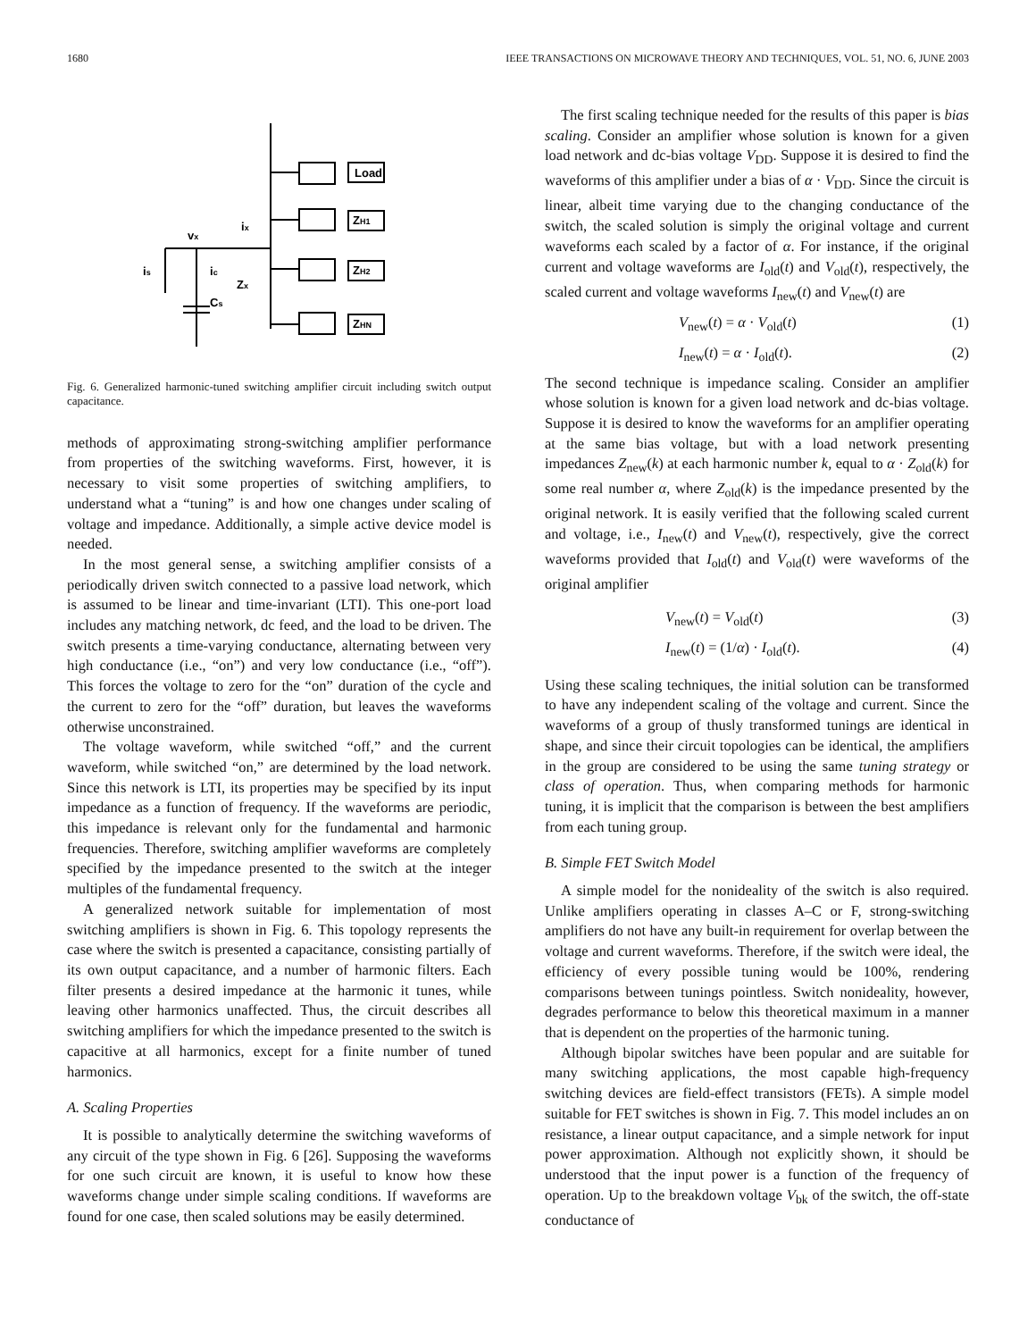1680 IEEE TRANSACTIONS ON MICROWAVE THEORY AND TECHNIQUES, VOL. 51, NO. 6, JUNE 2003
Load
ZH1
ZH2
ZHN
vx
ix
is
ic
Zx
Cs
Fig. 6. Generalized harmonic-tuned switching amplifier circuit including switch output capacitance.
methods of approximating strong-switching amplifier performance from properties of the switching waveforms. First, however, it is necessary to visit some properties of switching amplifiers, to understand what a “tuning” is and how one changes under scaling of voltage and impedance. Additionally, a simple active device model is needed.
In the most general sense, a switching amplifier consists of a periodically driven switch connected to a passive load network, which is assumed to be linear and time-invariant (LTI). This one-port load includes any matching network, dc feed, and the load to be driven. The switch presents a time-varying conductance, alternating between very high conductance (i.e., “on”) and very low conductance (i.e., “off”). This forces the voltage to zero for the “on” duration of the cycle and the current to zero for the “off” duration, but leaves the waveforms otherwise unconstrained.
The voltage waveform, while switched “off,” and the current waveform, while switched “on,” are determined by the load network. Since this network is LTI, its properties may be specified by its input impedance as a function of frequency. If the waveforms are periodic, this impedance is relevant only for the fundamental and harmonic frequencies. Therefore, switching amplifier waveforms are completely specified by the impedance presented to the switch at the integer multiples of the fundamental frequency.
A generalized network suitable for implementation of most switching amplifiers is shown in Fig. 6. This topology represents the case where the switch is presented a capacitance, consisting partially of its own output capacitance, and a number of harmonic filters. Each filter presents a desired impedance at the harmonic it tunes, while leaving other harmonics unaffected. Thus, the circuit describes all switching amplifiers for which the impedance presented to the switch is capacitive at all harmonics, except for a finite number of tuned harmonics.
A. Scaling Properties
It is possible to analytically determine the switching waveforms of any circuit of the type shown in Fig. 6 [26]. Supposing the waveforms for one such circuit are known, it is useful to know how these waveforms change under simple scaling conditions. If waveforms are found for one case, then scaled solutions may be easily determined.
The first scaling technique needed for the results of this paper is bias scaling. Consider an amplifier whose solution is known for a given load network and dc-bias voltage V<sub>DD</sub>. Suppose it is desired to find the waveforms of this amplifier under a bias of α · V<sub>DD</sub>. Since the circuit is linear, albeit time varying due to the changing conductance of the switch, the scaled solution is simply the original voltage and current waveforms each scaled by a factor of α. For instance, if the original current and voltage waveforms are I<sub>old</sub>(t) and V<sub>old</sub>(t), respectively, the scaled current and voltage waveforms I<sub>new</sub>(t) and V<sub>new</sub>(t) are
V<sub>new</sub>(t) = α · V<sub>old</sub>(t) (1)
I<sub>new</sub>(t) = α · I<sub>old</sub>(t). (2)
The second technique is impedance scaling. Consider an amplifier whose solution is known for a given load network and dc-bias voltage. Suppose it is desired to know the waveforms for an amplifier operating at the same bias voltage, but with a load network presenting impedances Z<sub>new</sub>(k) at each harmonic number k, equal to α · Z<sub>old</sub>(k) for some real number α, where Z<sub>old</sub>(k) is the impedance presented by the original network. It is easily verified that the following scaled current and voltage, i.e., I<sub>new</sub>(t) and V<sub>new</sub>(t), respectively, give the correct waveforms provided that I<sub>old</sub>(t) and V<sub>old</sub>(t) were waveforms of the original amplifier
V<sub>new</sub>(t) = V<sub>old</sub>(t) (3)
I<sub>new</sub>(t) = (1/α) · I<sub>old</sub>(t). (4)
Using these scaling techniques, the initial solution can be transformed to have any independent scaling of the voltage and current. Since the waveforms of a group of thusly transformed tunings are identical in shape, and since their circuit topologies can be identical, the amplifiers in the group are considered to be using the same tuning strategy or class of operation. Thus, when comparing methods for harmonic tuning, it is implicit that the comparison is between the best amplifiers from each tuning group.
B. Simple FET Switch Model
A simple model for the nonideality of the switch is also required. Unlike amplifiers operating in classes A–C or F, strong-switching amplifiers do not have any built-in requirement for overlap between the voltage and current waveforms. Therefore, if the switch were ideal, the efficiency of every possible tuning would be 100%, rendering comparisons between tunings pointless. Switch nonideality, however, degrades performance to below this theoretical maximum in a manner that is dependent on the properties of the harmonic tuning.
Although bipolar switches have been popular and are suitable for many switching applications, the most capable high-frequency switching devices are field-effect transistors (FETs). A simple model suitable for FET switches is shown in Fig. 7. This model includes an on resistance, a linear output capacitance, and a simple network for input power approximation. Although not explicitly shown, it should be understood that the input power is a function of the frequency of operation. Up to the breakdown voltage V<sub>bk</sub> of the switch, the off-state conductance of